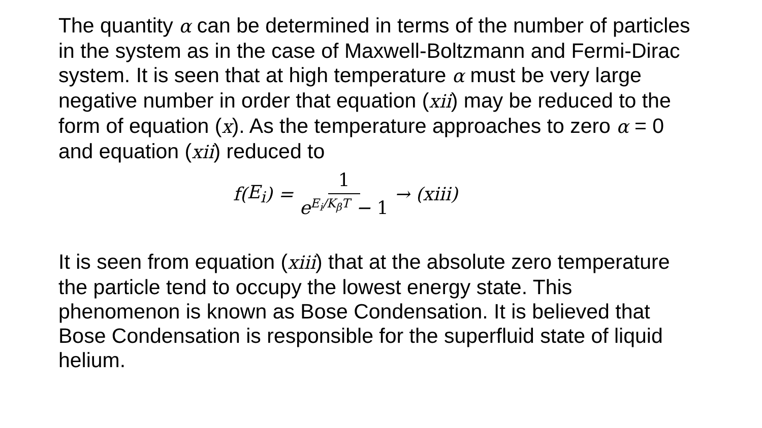The quantity α can be determined in terms of the number of particles in the system as in the case of Maxwell-Boltzmann and Fermi-Dirac system. It is seen that at high temperature α must be very large negative number in order that equation (xii) may be reduced to the form of equation (x). As the temperature approaches to zero α = 0 and equation (xii) reduced to
f (E<sub>i</sub>) = 1 e<sup>E<sub>i</sub>/K<sub>β</sub>T</sup> − 1 → (xiii)
It is seen from equation (xiii) that at the absolute zero temperature the particle tend to occupy the lowest energy state. This phenomenon is known as Bose Condensation. It is believed that Bose Condensation is responsible for the superfluid state of liquid helium.